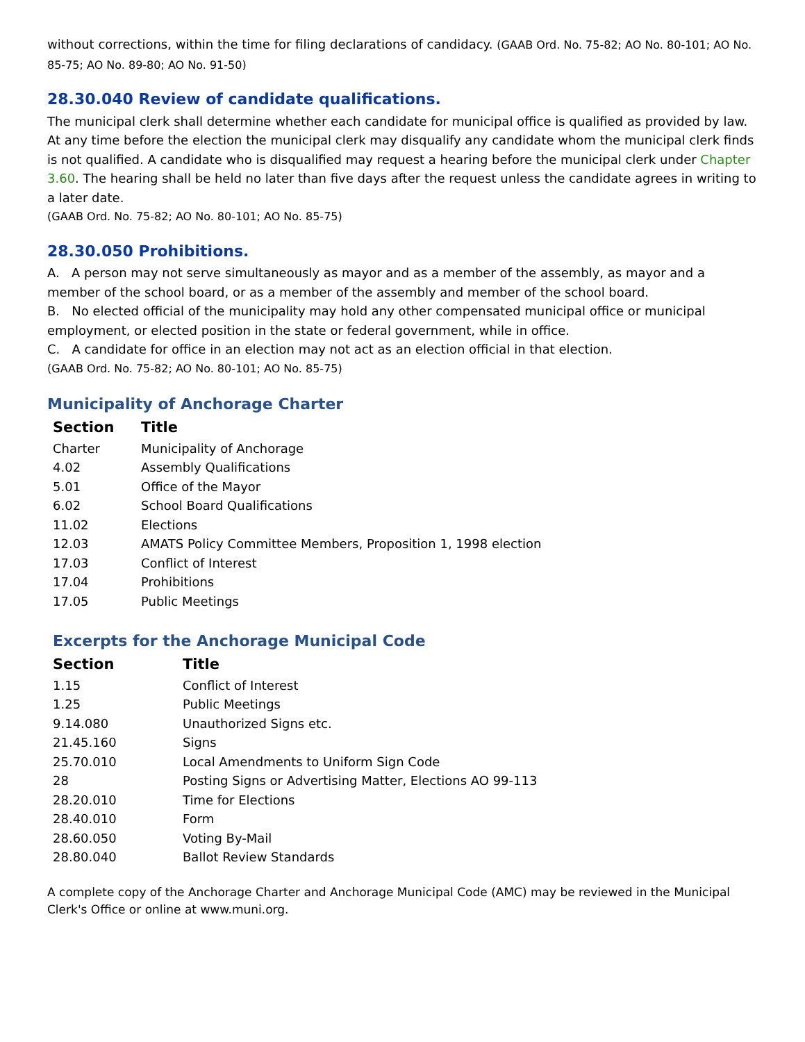without corrections, within the time for filing declarations of candidacy. (GAAB Ord. No. 75-82; AO No. 80-101; AO No. 85-75; AO No. 89-80; AO No. 91-50)
28.30.040 Review of candidate qualifications.
The municipal clerk shall determine whether each candidate for municipal office is qualified as provided by law. At any time before the election the municipal clerk may disqualify any candidate whom the municipal clerk finds is not qualified. A candidate who is disqualified may request a hearing before the municipal clerk under Chapter 3.60. The hearing shall be held no later than five days after the request unless the candidate agrees in writing to a later date.
(GAAB Ord. No. 75-82; AO No. 80-101; AO No. 85-75)
28.30.050 Prohibitions.
A. A person may not serve simultaneously as mayor and as a member of the assembly, as mayor and a member of the school board, or as a member of the assembly and member of the school board.
B. No elected official of the municipality may hold any other compensated municipal office or municipal employment, or elected position in the state or federal government, while in office.
C. A candidate for office in an election may not act as an election official in that election.
(GAAB Ord. No. 75-82; AO No. 80-101; AO No. 85-75)
Municipality of Anchorage Charter
| Section | Title |
| --- | --- |
| Charter | Municipality of Anchorage |
| 4.02 | Assembly Qualifications |
| 5.01 | Office of the Mayor |
| 6.02 | School Board Qualifications |
| 11.02 | Elections |
| 12.03 | AMATS Policy Committee Members, Proposition 1, 1998 election |
| 17.03 | Conflict of Interest |
| 17.04 | Prohibitions |
| 17.05 | Public Meetings |
Excerpts for the Anchorage Municipal Code
| Section | Title |
| --- | --- |
| 1.15 | Conflict of Interest |
| 1.25 | Public Meetings |
| 9.14.080 | Unauthorized Signs etc. |
| 21.45.160 | Signs |
| 25.70.010 | Local Amendments to Uniform Sign Code |
| 28 | Posting Signs or Advertising Matter, Elections AO 99-113 |
| 28.20.010 | Time for Elections |
| 28.40.010 | Form |
| 28.60.050 | Voting By-Mail |
| 28.80.040 | Ballot Review Standards |
A complete copy of the Anchorage Charter and Anchorage Municipal Code (AMC) may be reviewed in the Municipal Clerk's Office or online at www.muni.org.